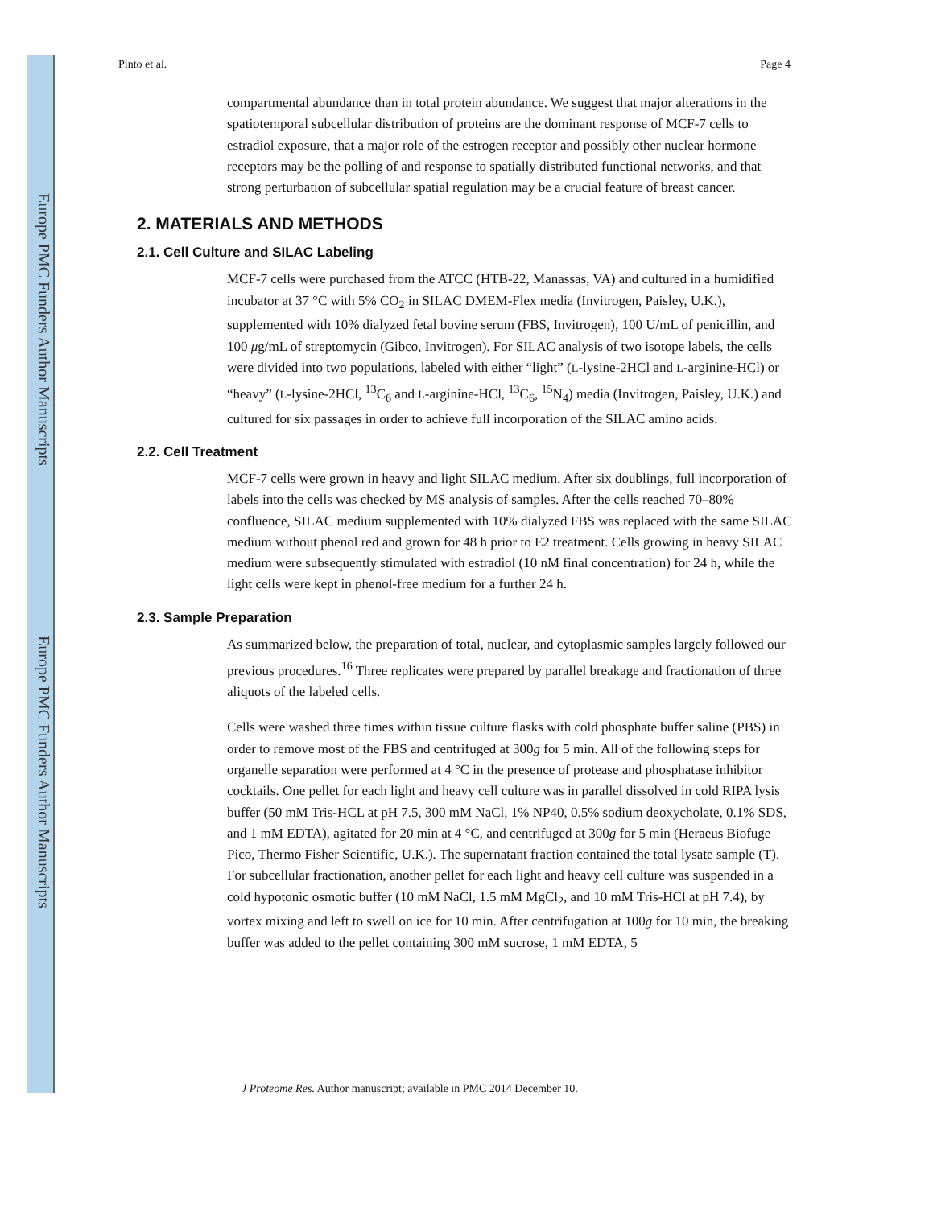Europe PMC Funders Author Manuscripts
Europe PMC Funders Author Manuscripts
Pinto et al. Page 4
compartmental abundance than in total protein abundance. We suggest that major alterations in the spatiotemporal subcellular distribution of proteins are the dominant response of MCF-7 cells to estradiol exposure, that a major role of the estrogen receptor and possibly other nuclear hormone receptors may be the polling of and response to spatially distributed functional networks, and that strong perturbation of subcellular spatial regulation may be a crucial feature of breast cancer.
2. MATERIALS AND METHODS
2.1. Cell Culture and SILAC Labeling
MCF-7 cells were purchased from the ATCC (HTB-22, Manassas, VA) and cultured in a humidified incubator at 37 °C with 5% CO<sub>2</sub> in SILAC DMEM-Flex media (Invitrogen, Paisley, U.K.), supplemented with 10% dialyzed fetal bovine serum (FBS, Invitrogen), 100 U/mL of penicillin, and 100 μg/mL of streptomycin (Gibco, Invitrogen). For SILAC analysis of two isotope labels, the cells were divided into two populations, labeled with either “light” (L-lysine-2HCl and L-arginine-HCl) or “heavy” (L-lysine-2HCl, <sup>13</sup>C<sub>6</sub> and L-arginine-HCl, <sup>13</sup>C<sub>6</sub>, <sup>15</sup>N<sub>4</sub>) media (Invitrogen, Paisley, U.K.) and cultured for six passages in order to achieve full incorporation of the SILAC amino acids.
2.2. Cell Treatment
MCF-7 cells were grown in heavy and light SILAC medium. After six doublings, full incorporation of labels into the cells was checked by MS analysis of samples. After the cells reached 70–80% confluence, SILAC medium supplemented with 10% dialyzed FBS was replaced with the same SILAC medium without phenol red and grown for 48 h prior to E2 treatment. Cells growing in heavy SILAC medium were subsequently stimulated with estradiol (10 nM final concentration) for 24 h, while the light cells were kept in phenol-free medium for a further 24 h.
2.3. Sample Preparation
As summarized below, the preparation of total, nuclear, and cytoplasmic samples largely followed our previous procedures.<sup>16</sup> Three replicates were prepared by parallel breakage and fractionation of three aliquots of the labeled cells.
Cells were washed three times within tissue culture flasks with cold phosphate buffer saline (PBS) in order to remove most of the FBS and centrifuged at 300g for 5 min. All of the following steps for organelle separation were performed at 4 °C in the presence of protease and phosphatase inhibitor cocktails. One pellet for each light and heavy cell culture was in parallel dissolved in cold RIPA lysis buffer (50 mM Tris-HCL at pH 7.5, 300 mM NaCl, 1% NP40, 0.5% sodium deoxycholate, 0.1% SDS, and 1 mM EDTA), agitated for 20 min at 4 °C, and centrifuged at 300g for 5 min (Heraeus Biofuge Pico, Thermo Fisher Scientific, U.K.). The supernatant fraction contained the total lysate sample (T). For subcellular fractionation, another pellet for each light and heavy cell culture was suspended in a cold hypotonic osmotic buffer (10 mM NaCl, 1.5 mM MgCl<sub>2</sub>, and 10 mM Tris-HCl at pH 7.4), by vortex mixing and left to swell on ice for 10 min. After centrifugation at 100g for 10 min, the breaking buffer was added to the pellet containing 300 mM sucrose, 1 mM EDTA, 5
J Proteome Res. Author manuscript; available in PMC 2014 December 10.